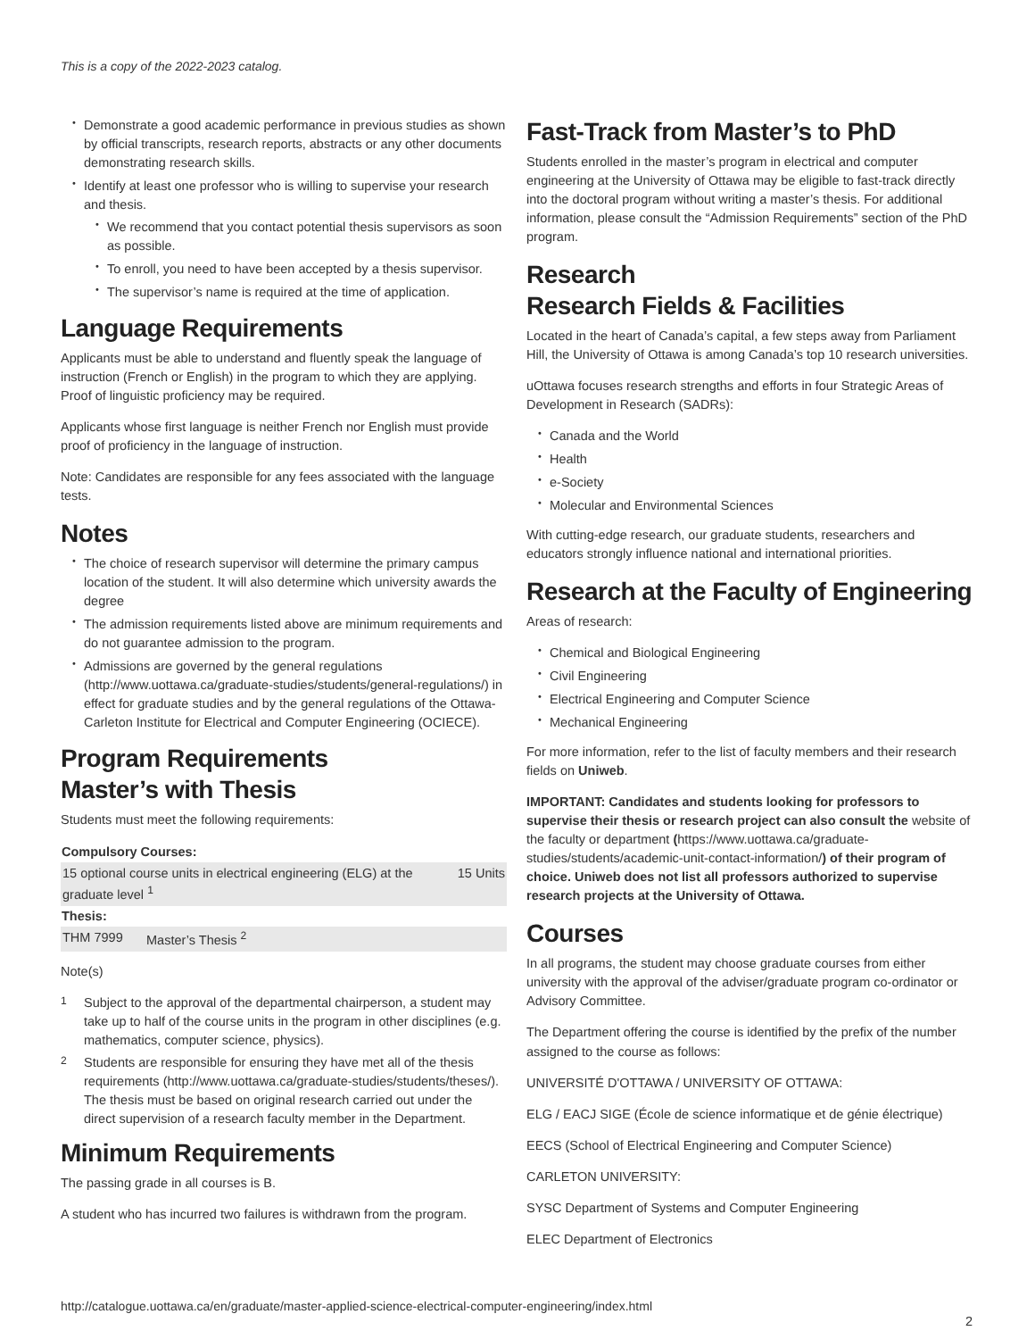This is a copy of the 2022-2023 catalog.
Demonstrate a good academic performance in previous studies as shown by official transcripts, research reports, abstracts or any other documents demonstrating research skills.
Identify at least one professor who is willing to supervise your research and thesis.
We recommend that you contact potential thesis supervisors as soon as possible.
To enroll, you need to have been accepted by a thesis supervisor.
The supervisor’s name is required at the time of application.
Language Requirements
Applicants must be able to understand and fluently speak the language of instruction (French or English) in the program to which they are applying. Proof of linguistic proficiency may be required.
Applicants whose first language is neither French nor English must provide proof of proficiency in the language of instruction.
Note: Candidates are responsible for any fees associated with the language tests.
Notes
The choice of research supervisor will determine the primary campus location of the student. It will also determine which university awards the degree
The admission requirements listed above are minimum requirements and do not guarantee admission to the program.
Admissions are governed by the general regulations (http://www.uottawa.ca/graduate-studies/students/general-regulations/) in effect for graduate studies and by the general regulations of the Ottawa-Carleton Institute for Electrical and Computer Engineering (OCIECE).
Program Requirements
Master’s with Thesis
Students must meet the following requirements:
| Compulsory Courses: | | |
| --- | --- | --- |
| 15 optional course units in electrical engineering (ELG) at the graduate level <sup>1</sup> | | 15 Units |
| Thesis: | | |
| THM 7999 | Master’s Thesis <sup>2</sup> | |
Note(s)
<sup>1</sup> Subject to the approval of the departmental chairperson, a student may take up to half of the course units in the program in other disciplines (e.g. mathematics, computer science, physics).
<sup>2</sup> Students are responsible for ensuring they have met all of the thesis requirements (http://www.uottawa.ca/graduate-studies/students/theses/). The thesis must be based on original research carried out under the direct supervision of a research faculty member in the Department.
Minimum Requirements
The passing grade in all courses is B.
A student who has incurred two failures is withdrawn from the program.
Fast-Track from Master’s to PhD
Students enrolled in the master’s program in electrical and computer engineering at the University of Ottawa may be eligible to fast-track directly into the doctoral program without writing a master’s thesis. For additional information, please consult the “Admission Requirements” section of the PhD program.
Research
Research Fields & Facilities
Located in the heart of Canada’s capital, a few steps away from Parliament Hill, the University of Ottawa is among Canada’s top 10 research universities.
uOttawa focuses research strengths and efforts in four Strategic Areas of Development in Research (SADRs):
Canada and the World
Health
e-Society
Molecular and Environmental Sciences
With cutting-edge research, our graduate students, researchers and educators strongly influence national and international priorities.
Research at the Faculty of Engineering
Areas of research:
Chemical and Biological Engineering
Civil Engineering
Electrical Engineering and Computer Science
Mechanical Engineering
For more information, refer to the list of faculty members and their research fields on Uniweb.
IMPORTANT: Candidates and students looking for professors to supervise their thesis or research project can also consult the website of the faculty or department (https://www.uottawa.ca/graduate-studies/students/academic-unit-contact-information/) of their program of choice. Uniweb does not list all professors authorized to supervise research projects at the University of Ottawa.
Courses
In all programs, the student may choose graduate courses from either university with the approval of the adviser/graduate program co-ordinator or Advisory Committee.
The Department offering the course is identified by the prefix of the number assigned to the course as follows:
UNIVERSITÉ D'OTTAWA / UNIVERSITY OF OTTAWA:
ELG / EACJ SIGE (École de science informatique et de génie électrique)
EECS (School of Electrical Engineering and Computer Science)
CARLETON UNIVERSITY:
SYSC Department of Systems and Computer Engineering
ELEC Department of Electronics
http://catalogue.uottawa.ca/en/graduate/master-applied-science-electrical-computer-engineering/index.html
2